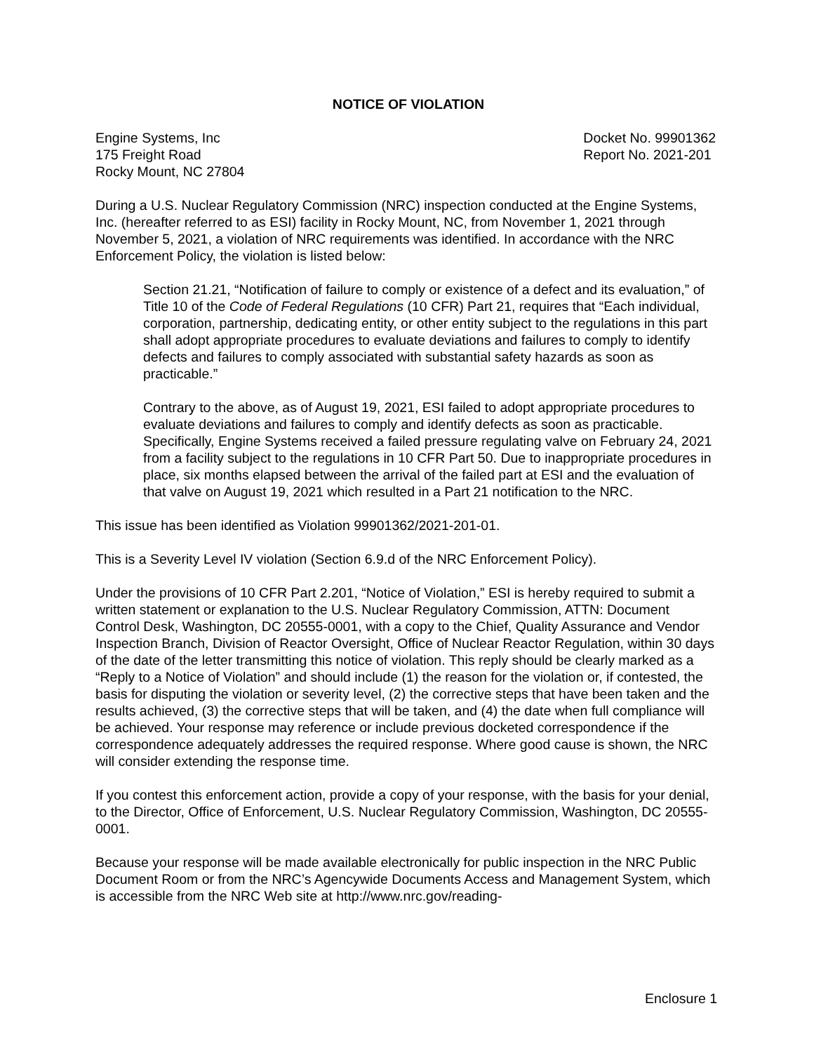NOTICE OF VIOLATION
Engine Systems, Inc
175 Freight Road
Rocky Mount, NC 27804
Docket No. 99901362
Report No. 2021-201
During a U.S. Nuclear Regulatory Commission (NRC) inspection conducted at the Engine Systems, Inc. (hereafter referred to as ESI) facility in Rocky Mount, NC, from November 1, 2021 through November 5, 2021, a violation of NRC requirements was identified. In accordance with the NRC Enforcement Policy, the violation is listed below:
Section 21.21, “Notification of failure to comply or existence of a defect and its evaluation,” of Title 10 of the Code of Federal Regulations (10 CFR) Part 21, requires that “Each individual, corporation, partnership, dedicating entity, or other entity subject to the regulations in this part shall adopt appropriate procedures to evaluate deviations and failures to comply to identify defects and failures to comply associated with substantial safety hazards as soon as practicable.”
Contrary to the above, as of August 19, 2021, ESI failed to adopt appropriate procedures to evaluate deviations and failures to comply and identify defects as soon as practicable. Specifically, Engine Systems received a failed pressure regulating valve on February 24, 2021 from a facility subject to the regulations in 10 CFR Part 50. Due to inappropriate procedures in place, six months elapsed between the arrival of the failed part at ESI and the evaluation of that valve on August 19, 2021 which resulted in a Part 21 notification to the NRC.
This issue has been identified as Violation 99901362/2021-201-01.
This is a Severity Level IV violation (Section 6.9.d of the NRC Enforcement Policy).
Under the provisions of 10 CFR Part 2.201, “Notice of Violation,” ESI is hereby required to submit a written statement or explanation to the U.S. Nuclear Regulatory Commission, ATTN: Document Control Desk, Washington, DC 20555-0001, with a copy to the Chief, Quality Assurance and Vendor Inspection Branch, Division of Reactor Oversight, Office of Nuclear Reactor Regulation, within 30 days of the date of the letter transmitting this notice of violation. This reply should be clearly marked as a “Reply to a Notice of Violation” and should include (1) the reason for the violation or, if contested, the basis for disputing the violation or severity level, (2) the corrective steps that have been taken and the results achieved, (3) the corrective steps that will be taken, and (4) the date when full compliance will be achieved. Your response may reference or include previous docketed correspondence if the correspondence adequately addresses the required response. Where good cause is shown, the NRC will consider extending the response time.
If you contest this enforcement action, provide a copy of your response, with the basis for your denial, to the Director, Office of Enforcement, U.S. Nuclear Regulatory Commission, Washington, DC 20555-0001.
Because your response will be made available electronically for public inspection in the NRC Public Document Room or from the NRC’s Agencywide Documents Access and Management System, which is accessible from the NRC Web site at http://www.nrc.gov/reading-
Enclosure 1